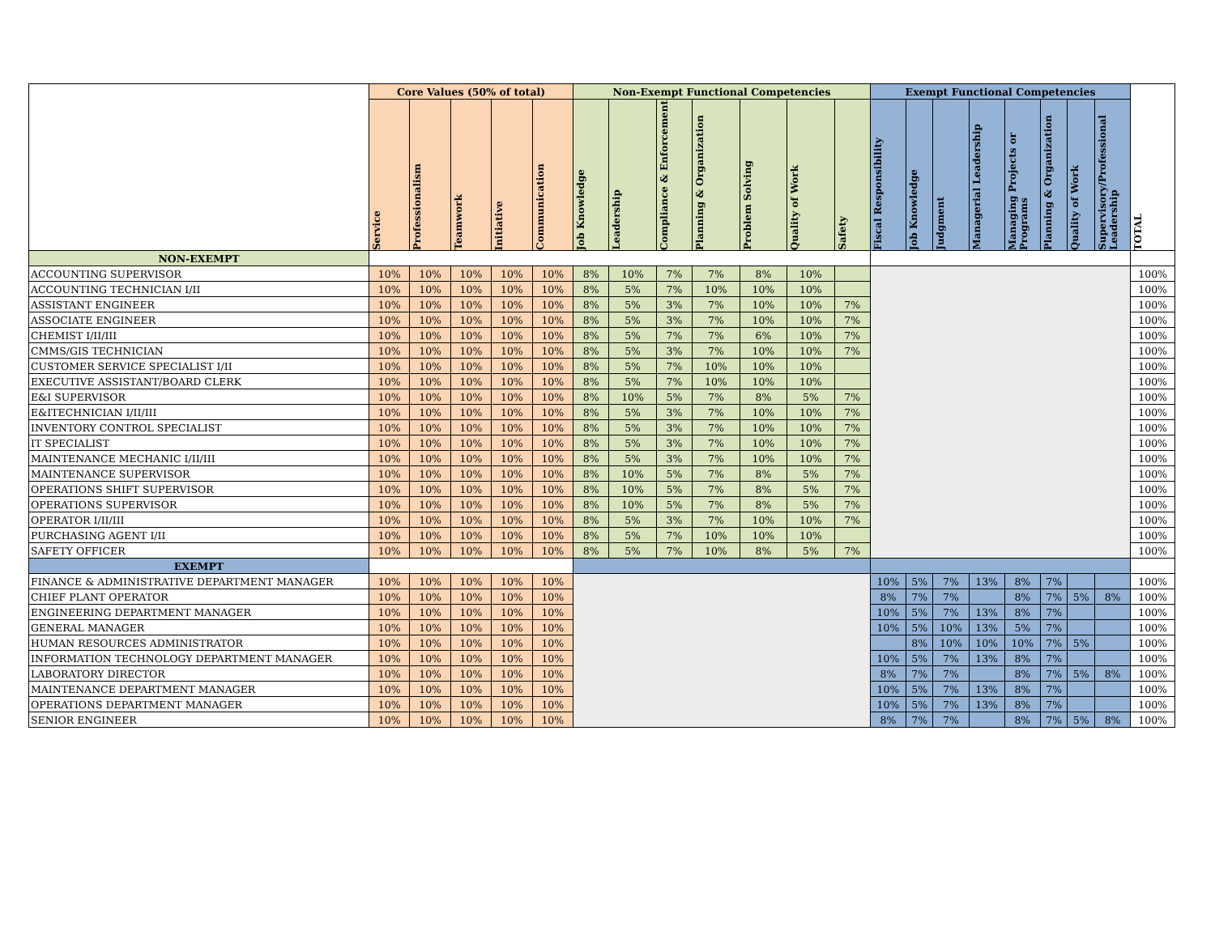| | Core Values (50% of total) | | | | | Non-Exempt Functional Competencies | | | | | | | Exempt Functional Competencies | | | | | | | | TOTAL |
| --- | --- | --- | --- | --- | --- | --- | --- | --- | --- | --- | --- | --- | --- | --- | --- | --- | --- | --- | --- | --- | --- |
| | Service | Professionalism | Teamwork | Initiative | Communication | Job Knowledge | Leadership | Compliance & Enforcement | Planning & Organization | Problem Solving | Quality of Work | Safety | Fiscal Responsibility | Job Knowledge | Judgment | Managerial Leadership | Managing Projects or Programs | Planning & Organization | Quality of Work | Supervisory/Professional Leadership | |
| NON-EXEMPT | | | | | | | | | | | | | | | | | | | | | |
| ACCOUNTING SUPERVISOR | 10% | 10% | 10% | 10% | 10% | 8% | 10% | 7% | 7% | 8% | 10% | | | | | | | | | | 100% |
| ACCOUNTING TECHNICIAN I/II | 10% | 10% | 10% | 10% | 10% | 8% | 5% | 7% | 10% | 10% | 10% | | | | | | | | | | 100% |
| ASSISTANT ENGINEER | 10% | 10% | 10% | 10% | 10% | 8% | 5% | 3% | 7% | 10% | 10% | 7% | | | | | | | | | 100% |
| ASSOCIATE ENGINEER | 10% | 10% | 10% | 10% | 10% | 8% | 5% | 3% | 7% | 10% | 10% | 7% | | | | | | | | | 100% |
| CHEMIST I/II/III | 10% | 10% | 10% | 10% | 10% | 8% | 5% | 7% | 7% | 6% | 10% | 7% | | | | | | | | | 100% |
| CMMS/GIS TECHNICIAN | 10% | 10% | 10% | 10% | 10% | 8% | 5% | 3% | 7% | 10% | 10% | 7% | | | | | | | | | 100% |
| CUSTOMER SERVICE SPECIALIST I/II | 10% | 10% | 10% | 10% | 10% | 8% | 5% | 7% | 10% | 10% | 10% | | | | | | | | | | 100% |
| EXECUTIVE ASSISTANT/BOARD CLERK | 10% | 10% | 10% | 10% | 10% | 8% | 5% | 7% | 10% | 10% | 10% | | | | | | | | | | 100% |
| E&I SUPERVISOR | 10% | 10% | 10% | 10% | 10% | 8% | 10% | 5% | 7% | 8% | 5% | 7% | | | | | | | | | 100% |
| E&ITECHNICIAN I/II/III | 10% | 10% | 10% | 10% | 10% | 8% | 5% | 3% | 7% | 10% | 10% | 7% | | | | | | | | | 100% |
| INVENTORY CONTROL SPECIALIST | 10% | 10% | 10% | 10% | 10% | 8% | 5% | 3% | 7% | 10% | 10% | 7% | | | | | | | | | 100% |
| IT SPECIALIST | 10% | 10% | 10% | 10% | 10% | 8% | 5% | 3% | 7% | 10% | 10% | 7% | | | | | | | | | 100% |
| MAINTENANCE MECHANIC I/II/III | 10% | 10% | 10% | 10% | 10% | 8% | 5% | 3% | 7% | 10% | 10% | 7% | | | | | | | | | 100% |
| MAINTENANCE SUPERVISOR | 10% | 10% | 10% | 10% | 10% | 8% | 10% | 5% | 7% | 8% | 5% | 7% | | | | | | | | | 100% |
| OPERATIONS SHIFT SUPERVISOR | 10% | 10% | 10% | 10% | 10% | 8% | 10% | 5% | 7% | 8% | 5% | 7% | | | | | | | | | 100% |
| OPERATIONS SUPERVISOR | 10% | 10% | 10% | 10% | 10% | 8% | 10% | 5% | 7% | 8% | 5% | 7% | | | | | | | | | 100% |
| OPERATOR I/II/III | 10% | 10% | 10% | 10% | 10% | 8% | 5% | 3% | 7% | 10% | 10% | 7% | | | | | | | | | 100% |
| PURCHASING AGENT I/II | 10% | 10% | 10% | 10% | 10% | 8% | 5% | 7% | 10% | 10% | 10% | | | | | | | | | | 100% |
| SAFETY OFFICER | 10% | 10% | 10% | 10% | 10% | 8% | 5% | 7% | 10% | 8% | 5% | 7% | | | | | | | | | 100% |
| EXEMPT | | | | | | | | | | | | | | | | | | | | | |
| FINANCE & ADMINISTRATIVE DEPARTMENT MANAGER | 10% | 10% | 10% | 10% | 10% | | | | | | | | 10% | 5% | 7% | 13% | 8% | 7% | | | 100% |
| CHIEF PLANT OPERATOR | 10% | 10% | 10% | 10% | 10% | | | | | | | | 8% | 7% | 7% | | 8% | 7% | 5% | 8% | 100% |
| ENGINEERING DEPARTMENT MANAGER | 10% | 10% | 10% | 10% | 10% | | | | | | | | 10% | 5% | 7% | 13% | 8% | 7% | | | 100% |
| GENERAL MANAGER | 10% | 10% | 10% | 10% | 10% | | | | | | | | 10% | 5% | 10% | 13% | 5% | 7% | | | 100% |
| HUMAN RESOURCES ADMINISTRATOR | 10% | 10% | 10% | 10% | 10% | | | | | | | | | 8% | 10% | 10% | 10% | 7% | 5% | | 100% |
| INFORMATION TECHNOLOGY DEPARTMENT MANAGER | 10% | 10% | 10% | 10% | 10% | | | | | | | | 10% | 5% | 7% | 13% | 8% | 7% | | | 100% |
| LABORATORY DIRECTOR | 10% | 10% | 10% | 10% | 10% | | | | | | | | 8% | 7% | 7% | | 8% | 7% | 5% | 8% | 100% |
| MAINTENANCE DEPARTMENT MANAGER | 10% | 10% | 10% | 10% | 10% | | | | | | | | 10% | 5% | 7% | 13% | 8% | 7% | | | 100% |
| OPERATIONS DEPARTMENT MANAGER | 10% | 10% | 10% | 10% | 10% | | | | | | | | 10% | 5% | 7% | 13% | 8% | 7% | | | 100% |
| SENIOR ENGINEER | 10% | 10% | 10% | 10% | 10% | | | | | | | | 8% | 7% | 7% | | 8% | 7% | 5% | 8% | 100% |